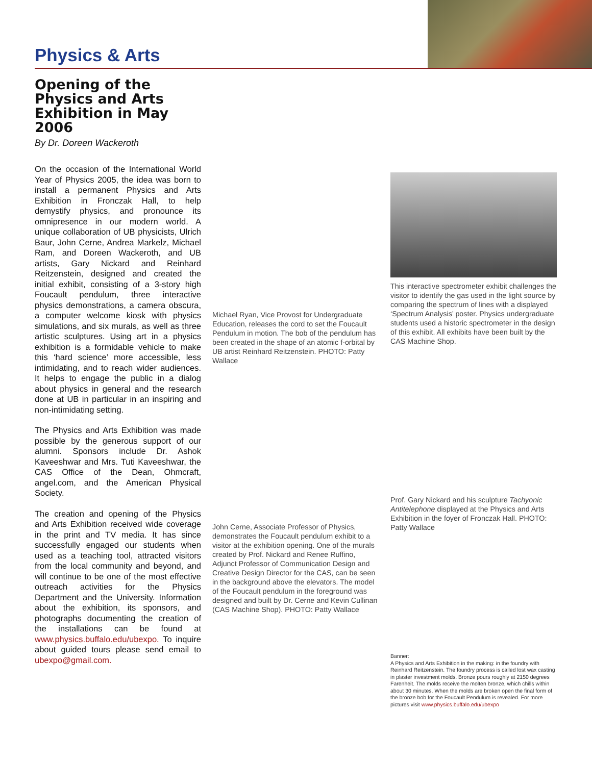Physics & Arts
Opening of the Physics and Arts Exhibition in May 2006
By Dr. Doreen Wackeroth
On the occasion of the International World Year of Physics 2005, the idea was born to install a permanent Physics and Arts Exhibition in Fronczak Hall, to help demystify physics, and pronounce its omnipresence in our modern world. A unique collaboration of UB physicists, Ulrich Baur, John Cerne, Andrea Markelz, Michael Ram, and Doreen Wackeroth, and UB artists, Gary Nickard and Reinhard Reitzenstein, designed and created the initial exhibit, consisting of a 3-story high Foucault pendulum, three interactive physics demonstrations, a camera obscura, a computer welcome kiosk with physics simulations, and six murals, as well as three artistic sculptures. Using art in a physics exhibition is a formidable vehicle to make this ‘hard science’ more accessible, less intimidating, and to reach wider audiences. It helps to engage the public in a dialog about physics in general and the research done at UB in particular in an inspiring and non-intimidating setting.
The Physics and Arts Exhibition was made possible by the generous support of our alumni. Sponsors include Dr. Ashok Kaveeshwar and Mrs. Tuti Kaveeshwar, the CAS Office of the Dean, Ohmcraft, angel.com, and the American Physical Society.
The creation and opening of the Physics and Arts Exhibition received wide coverage in the print and TV media. It has since successfully engaged our students when used as a teaching tool, attracted visitors from the local community and beyond, and will continue to be one of the most effective outreach activities for the Physics Department and the University. Information about the exhibition, its sponsors, and photographs documenting the creation of the installations can be found at www.physics.buffalo.edu/ubexpo. To inquire about guided tours please send email to ubexpo@gmail.com.
Michael Ryan, Vice Provost for Undergraduate Education, releases the cord to set the Foucault Pendulum in motion. The bob of the pendulum has been created in the shape of an atomic f-orbital by UB artist Reinhard Reitzenstein. PHOTO: Patty Wallace
John Cerne, Associate Professor of Physics, demonstrates the Foucault pendulum exhibit to a visitor at the exhibition opening. One of the murals created by Prof. Nickard and Renee Ruffino, Adjunct Professor of Communication Design and Creative Design Director for the CAS, can be seen in the background above the elevators. The model of the Foucault pendulum in the foreground was designed and built by Dr. Cerne and Kevin Cullinan (CAS Machine Shop). PHOTO: Patty Wallace
This interactive spectrometer exhibit challenges the visitor to identify the gas used in the light source by comparing the spectrum of lines with a displayed ‘Spectrum Analysis’ poster. Physics undergraduate students used a historic spectrometer in the design of this exhibit. All exhibits have been built by the CAS Machine Shop.
Prof. Gary Nickard and his sculpture Tachyonic Antitelephone displayed at the Physics and Arts Exhibition in the foyer of Fronczak Hall. PHOTO: Patty Wallace
Banner:
A Physics and Arts Exhibition in the making: in the foundry with Reinhard Reitzenstein. The foundry process is called lost wax casting in plaster investment molds. Bronze pours roughly at 2150 degrees Farenheit. The molds receive the molten bronze, which chills within about 30 minutes. When the molds are broken open the final form of the bronze bob for the Foucault Pendulum is revealed. For more pictures visit www.physics.buffalo.edu/ubexpo